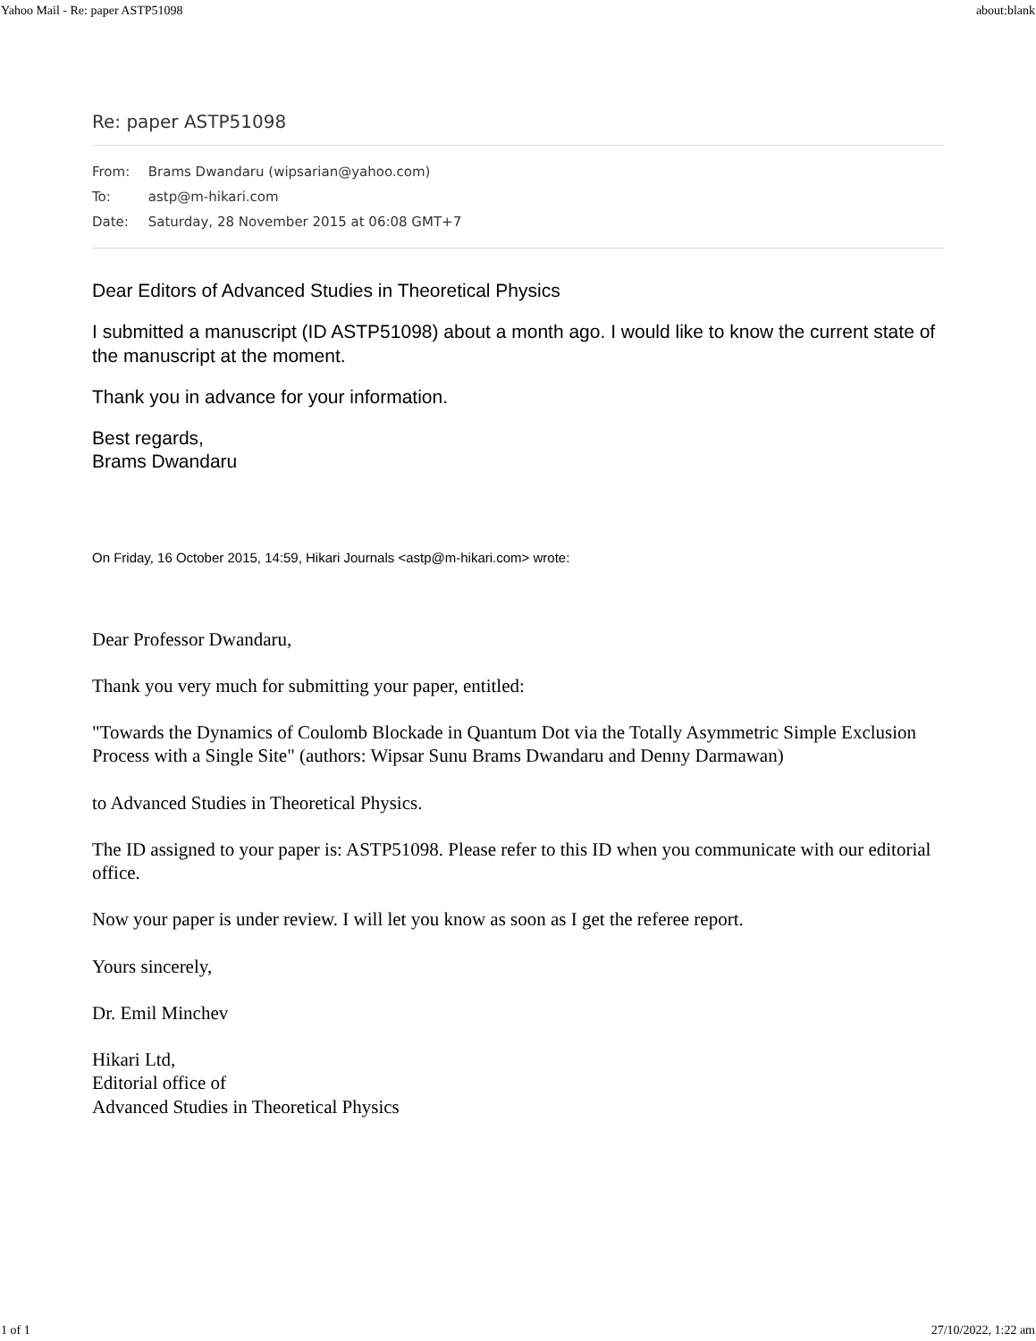Yahoo Mail - Re: paper ASTP51098 about:blank
Re: paper ASTP51098
From: Brams Dwandaru (wipsarian@yahoo.com)
To: astp@m-hikari.com
Date: Saturday, 28 November 2015 at 06:08 GMT+7
Dear Editors of Advanced Studies in Theoretical Physics
I submitted a manuscript (ID ASTP51098) about a month ago. I would like to know the current state of the manuscript at the moment.
Thank you in advance for your information.
Best regards,
Brams Dwandaru
On Friday, 16 October 2015, 14:59, Hikari Journals <astp@m-hikari.com> wrote:
Dear Professor Dwandaru,
Thank you very much for submitting your paper, entitled:
"Towards the Dynamics of Coulomb Blockade in Quantum Dot via the Totally Asymmetric Simple Exclusion Process with a Single Site" (authors: Wipsar Sunu Brams Dwandaru and Denny Darmawan)
to Advanced Studies in Theoretical Physics.
The ID assigned to your paper is: ASTP51098. Please refer to this ID when you communicate with our editorial office.
Now your paper is under review. I will let you know as soon as I get the referee report.
Yours sincerely,
Dr. Emil Minchev
Hikari Ltd,
Editorial office of
Advanced Studies in Theoretical Physics
1 of 1 27/10/2022, 1:22 am